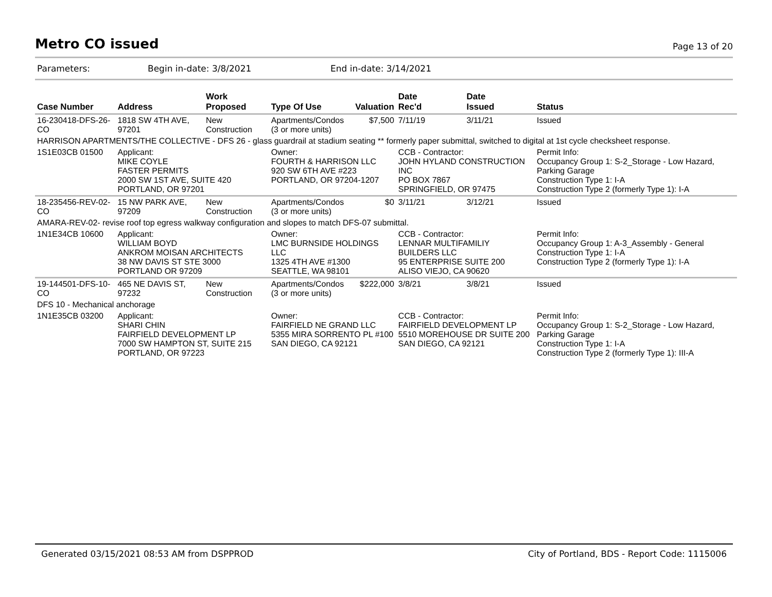Metro CO issued
Page 13 of 20
Parameters: Begin in-date: 3/8/2021 End in-date: 3/14/2021
| Case Number | Address | Work Proposed | Type Of Use | Valuation | Date Rec'd | Date Issued | Status |
| --- | --- | --- | --- | --- | --- | --- | --- |
| 16-230418-DFS-26-CO | 1818 SW 4TH AVE, 97201 | New Construction | Apartments/Condos (3 or more units) | $7,500 | 7/11/19 | 3/11/21 | Issued |
| HARRISON APARTMENTS/THE COLLECTIVE - DFS 26 - glass guardrail at stadium seating ** formerly paper submittal, switched to digital at 1st cycle checksheet response. | | | | | | | |
| 1S1E03CB 01500 | Applicant: MIKE COYLE FASTER PERMITS 2000 SW 1ST AVE, SUITE 420 PORTLAND, OR 97201 | | Owner: FOURTH & HARRISON LLC 920 SW 6TH AVE #223 PORTLAND, OR 97204-1207 | | CCB - Contractor: JOHN HYLAND CONSTRUCTION INC PO BOX 7867 SPRINGFIELD, OR 97475 | | Permit Info: Occupancy Group 1: S-2_Storage - Low Hazard, Parking Garage Construction Type 1: I-A Construction Type 2 (formerly Type 1): I-A |
| 18-235456-REV-02-CO | 15 NW PARK AVE, 97209 | New Construction | Apartments/Condos (3 or more units) | $0 | 3/11/21 | 3/12/21 | Issued |
| AMARA-REV-02- revise roof top egress walkway configuration and slopes to match DFS-07 submittal. | | | | | | | |
| 1N1E34CB 10600 | Applicant: WILLIAM BOYD ANKROM MOISAN ARCHITECTS 38 NW DAVIS ST STE 3000 PORTLAND OR 97209 | | Owner: LMC BURNSIDE HOLDINGS LLC 1325 4TH AVE #1300 SEATTLE, WA 98101 | | CCB - Contractor: LENNAR MULTIFAMILIY BUILDERS LLC 95 ENTERPRISE SUITE 200 ALISO VIEJO, CA 90620 | | Permit Info: Occupancy Group 1: A-3_Assembly - General Construction Type 1: I-A Construction Type 2 (formerly Type 1): I-A |
| 19-144501-DFS-10-CO | 465 NE DAVIS ST, 97232 | New Construction | Apartments/Condos (3 or more units) | $222,000 | 3/8/21 | 3/8/21 | Issued |
| DFS 10 - Mechanical anchorage | | | | | | | |
| 1N1E35CB 03200 | Applicant: SHARI CHIN FAIRFIELD DEVELOPMENT LP 7000 SW HAMPTON ST, SUITE 215 PORTLAND, OR 97223 | | Owner: FAIRFIELD NE GRAND LLC 5355 MIRA SORRENTO PL #100 SAN DIEGO, CA 92121 | | CCB - Contractor: FAIRFIELD DEVELOPMENT LP 5510 MOREHOUSE DR SUITE 200 SAN DIEGO, CA 92121 | | Permit Info: Occupancy Group 1: S-2_Storage - Low Hazard, Parking Garage Construction Type 1: I-A Construction Type 2 (formerly Type 1): III-A |
Generated 03/15/2021 08:53 AM from DSPPROD City of Portland, BDS - Report Code: 1115006